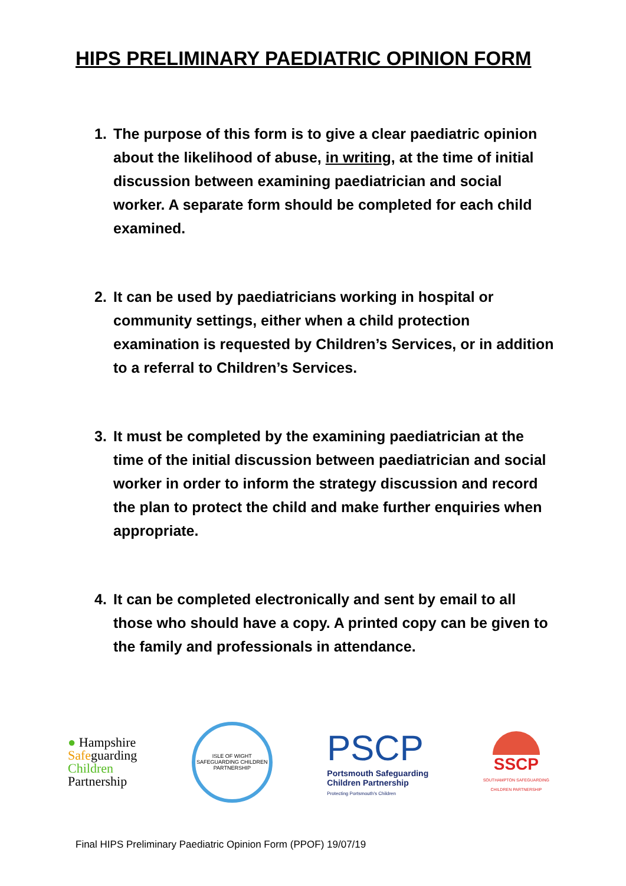HIPS PRELIMINARY PAEDIATRIC OPINION FORM
1. The purpose of this form is to give a clear paediatric opinion about the likelihood of abuse, in writing, at the time of initial discussion between examining paediatrician and social worker. A separate form should be completed for each child examined.
2. It can be used by paediatricians working in hospital or community settings, either when a child protection examination is requested by Children’s Services, or in addition to a referral to Children’s Services.
3. It must be completed by the examining paediatrician at the time of the initial discussion between paediatrician and social worker in order to inform the strategy discussion and record the plan to protect the child and make further enquiries when appropriate.
4. It can be completed electronically and sent by email to all those who should have a copy. A printed copy can be given to the family and professionals in attendance.
● Hampshire
Safeguarding
Children
Partnership
ISLE OF WIGHT
SAFEGUARDING CHILDREN PARTNERSHIP
PSCP
Portsmouth Safeguarding
Children Partnership
Protecting Portsmouth's Children
SSCP
SOUTHAMPTON SAFEGUARDING
CHILDREN PARTNERSHIP
Final HIPS Preliminary Paediatric Opinion Form (PPOF) 19/07/19